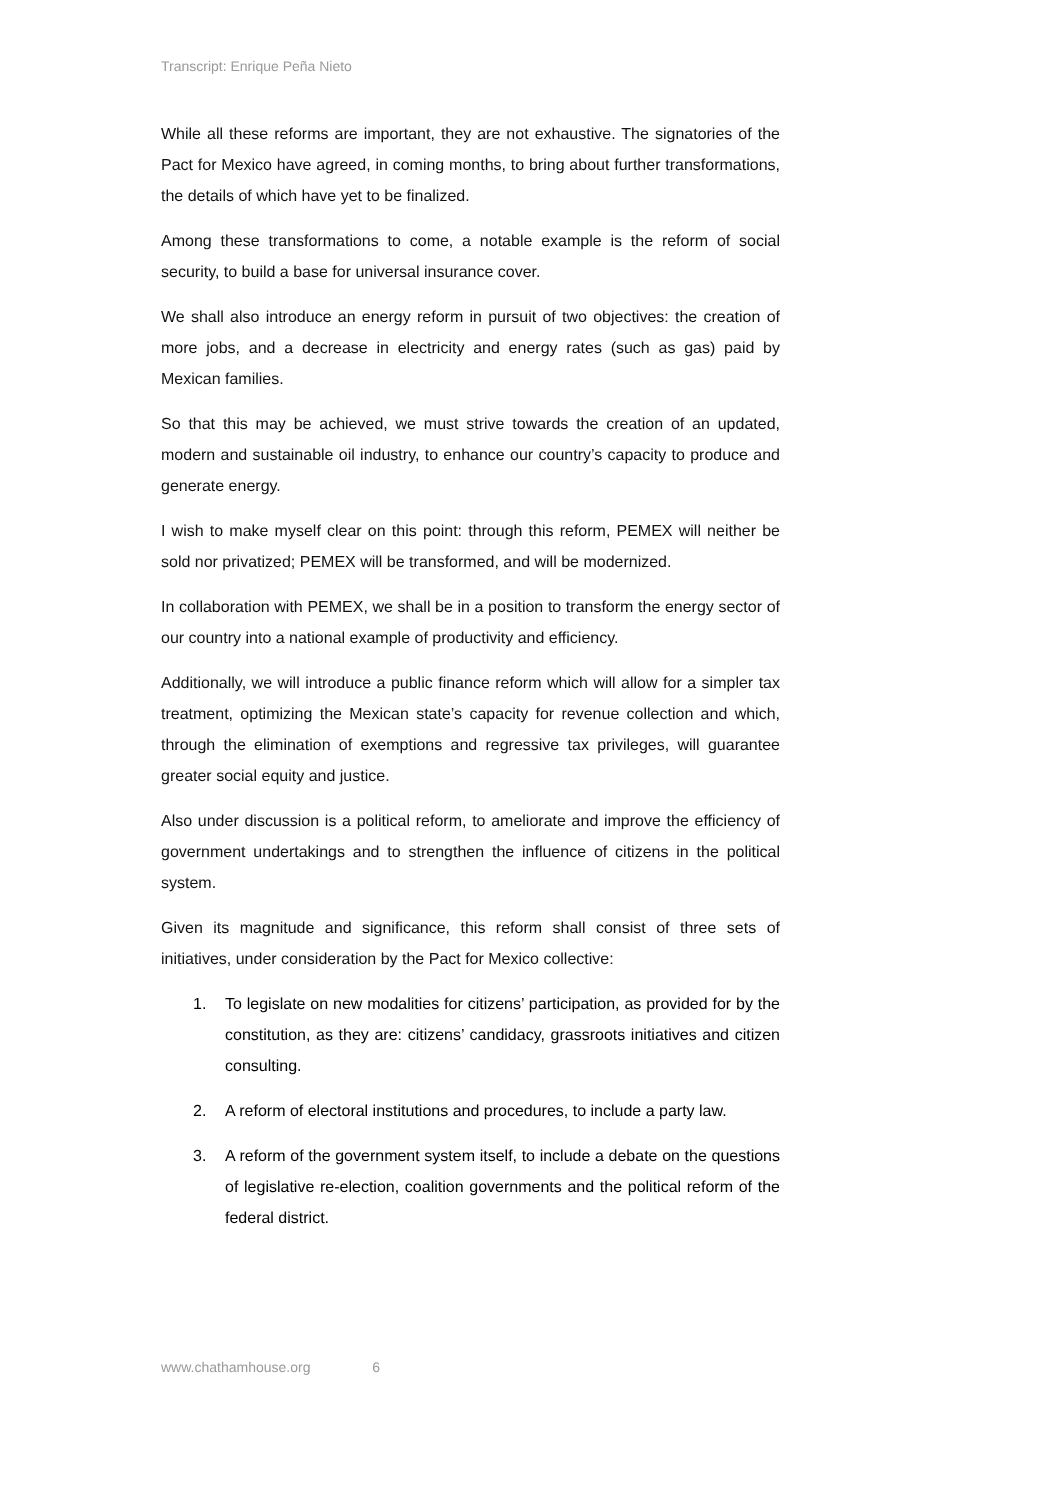Transcript: Enrique Peña Nieto
While all these reforms are important, they are not exhaustive. The signatories of the Pact for Mexico have agreed, in coming months, to bring about further transformations, the details of which have yet to be finalized.
Among these transformations to come, a notable example is the reform of social security, to build a base for universal insurance cover.
We shall also introduce an energy reform in pursuit of two objectives: the creation of more jobs, and a decrease in electricity and energy rates (such as gas) paid by Mexican families.
So that this may be achieved, we must strive towards the creation of an updated, modern and sustainable oil industry, to enhance our country’s capacity to produce and generate energy.
I wish to make myself clear on this point: through this reform, PEMEX will neither be sold nor privatized; PEMEX will be transformed, and will be modernized.
In collaboration with PEMEX, we shall be in a position to transform the energy sector of our country into a national example of productivity and efficiency.
Additionally, we will introduce a public finance reform which will allow for a simpler tax treatment, optimizing the Mexican state’s capacity for revenue collection and which, through the elimination of exemptions and regressive tax privileges, will guarantee greater social equity and justice.
Also under discussion is a political reform, to ameliorate and improve the efficiency of government undertakings and to strengthen the influence of citizens in the political system.
Given its magnitude and significance, this reform shall consist of three sets of initiatives, under consideration by the Pact for Mexico collective:
1. To legislate on new modalities for citizens’ participation, as provided for by the constitution, as they are: citizens’ candidacy, grassroots initiatives and citizen consulting.
2. A reform of electoral institutions and procedures, to include a party law.
3. A reform of the government system itself, to include a debate on the questions of legislative re-election, coalition governments and the political reform of the federal district.
www.chathamhouse.org 6